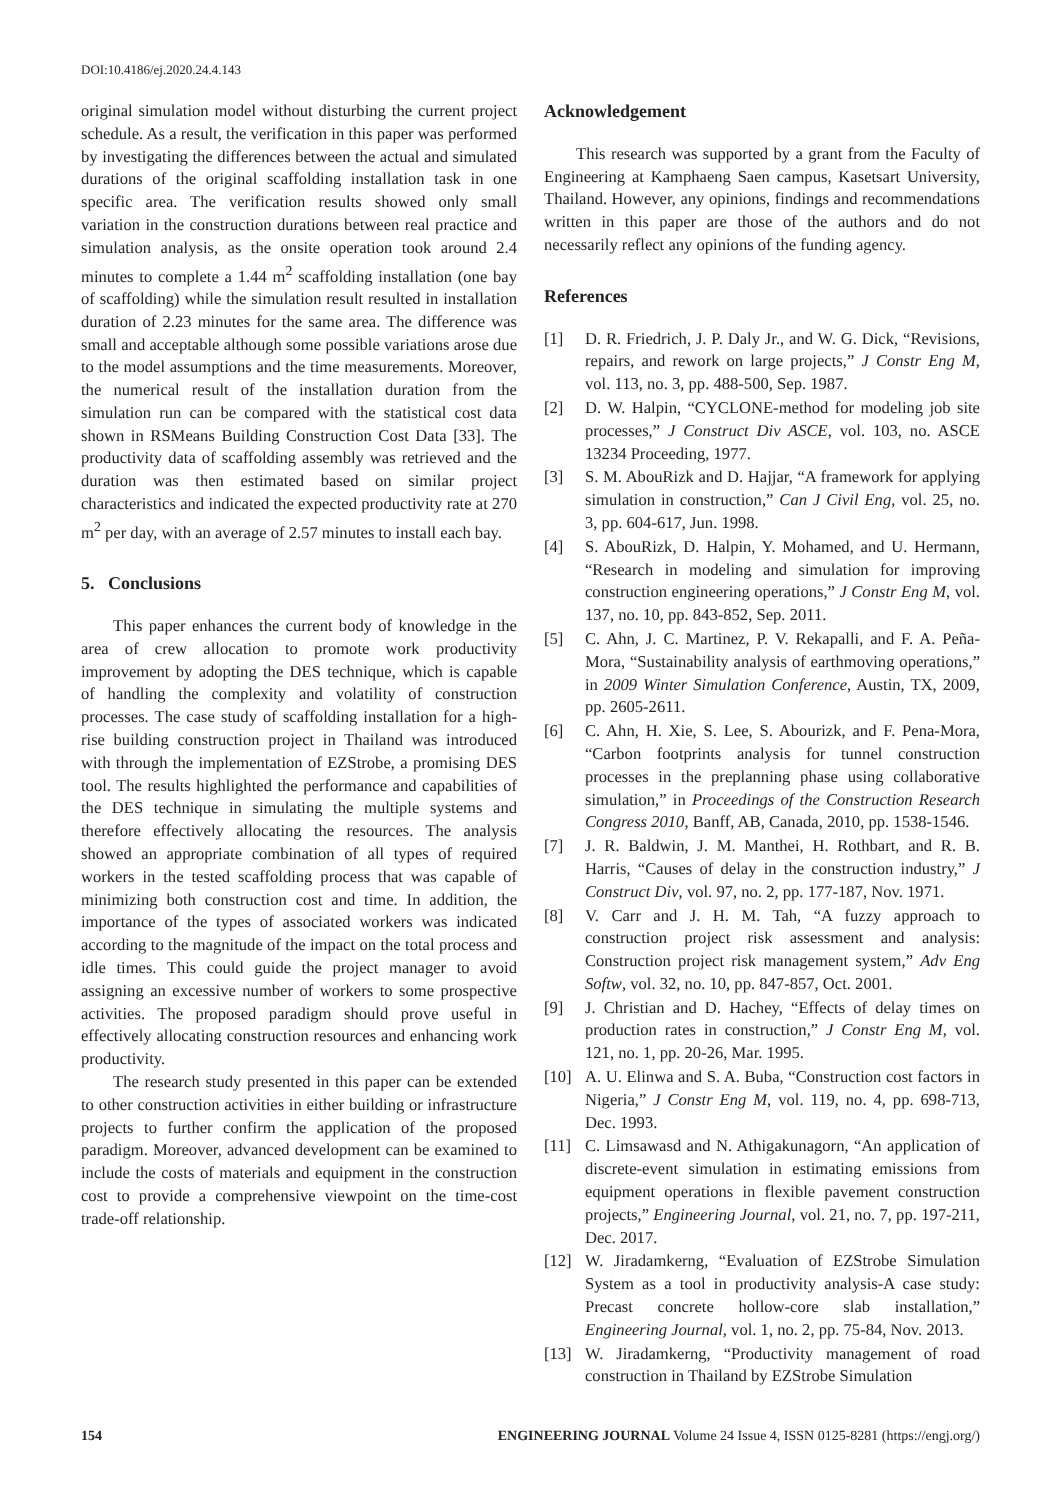DOI:10.4186/ej.2020.24.4.143
original simulation model without disturbing the current project schedule. As a result, the verification in this paper was performed by investigating the differences between the actual and simulated durations of the original scaffolding installation task in one specific area. The verification results showed only small variation in the construction durations between real practice and simulation analysis, as the onsite operation took around 2.4 minutes to complete a 1.44 m<sup>2</sup> scaffolding installation (one bay of scaffolding) while the simulation result resulted in installation duration of 2.23 minutes for the same area. The difference was small and acceptable although some possible variations arose due to the model assumptions and the time measurements. Moreover, the numerical result of the installation duration from the simulation run can be compared with the statistical cost data shown in RSMeans Building Construction Cost Data [33]. The productivity data of scaffolding assembly was retrieved and the duration was then estimated based on similar project characteristics and indicated the expected productivity rate at 270 m<sup>2</sup> per day, with an average of 2.57 minutes to install each bay.
5. Conclusions
This paper enhances the current body of knowledge in the area of crew allocation to promote work productivity improvement by adopting the DES technique, which is capable of handling the complexity and volatility of construction processes. The case study of scaffolding installation for a high-rise building construction project in Thailand was introduced with through the implementation of EZStrobe, a promising DES tool. The results highlighted the performance and capabilities of the DES technique in simulating the multiple systems and therefore effectively allocating the resources. The analysis showed an appropriate combination of all types of required workers in the tested scaffolding process that was capable of minimizing both construction cost and time. In addition, the importance of the types of associated workers was indicated according to the magnitude of the impact on the total process and idle times. This could guide the project manager to avoid assigning an excessive number of workers to some prospective activities. The proposed paradigm should prove useful in effectively allocating construction resources and enhancing work productivity.
The research study presented in this paper can be extended to other construction activities in either building or infrastructure projects to further confirm the application of the proposed paradigm. Moreover, advanced development can be examined to include the costs of materials and equipment in the construction cost to provide a comprehensive viewpoint on the time-cost trade-off relationship.
Acknowledgement
This research was supported by a grant from the Faculty of Engineering at Kamphaeng Saen campus, Kasetsart University, Thailand. However, any opinions, findings and recommendations written in this paper are those of the authors and do not necessarily reflect any opinions of the funding agency.
References
[1] D. R. Friedrich, J. P. Daly Jr., and W. G. Dick, “Revisions, repairs, and rework on large projects,” J Constr Eng M, vol. 113, no. 3, pp. 488-500, Sep. 1987.
[2] D. W. Halpin, “CYCLONE-method for modeling job site processes,” J Construct Div ASCE, vol. 103, no. ASCE 13234 Proceeding, 1977.
[3] S. M. AbouRizk and D. Hajjar, “A framework for applying simulation in construction,” Can J Civil Eng, vol. 25, no. 3, pp. 604-617, Jun. 1998.
[4] S. AbouRizk, D. Halpin, Y. Mohamed, and U. Hermann, “Research in modeling and simulation for improving construction engineering operations,” J Constr Eng M, vol. 137, no. 10, pp. 843-852, Sep. 2011.
[5] C. Ahn, J. C. Martinez, P. V. Rekapalli, and F. A. Peña-Mora, “Sustainability analysis of earthmoving operations,” in 2009 Winter Simulation Conference, Austin, TX, 2009, pp. 2605-2611.
[6] C. Ahn, H. Xie, S. Lee, S. Abourizk, and F. Pena-Mora, “Carbon footprints analysis for tunnel construction processes in the preplanning phase using collaborative simulation,” in Proceedings of the Construction Research Congress 2010, Banff, AB, Canada, 2010, pp. 1538-1546.
[7] J. R. Baldwin, J. M. Manthei, H. Rothbart, and R. B. Harris, “Causes of delay in the construction industry,” J Construct Div, vol. 97, no. 2, pp. 177-187, Nov. 1971.
[8] V. Carr and J. H. M. Tah, “A fuzzy approach to construction project risk assessment and analysis: Construction project risk management system,” Adv Eng Softw, vol. 32, no. 10, pp. 847-857, Oct. 2001.
[9] J. Christian and D. Hachey, “Effects of delay times on production rates in construction,” J Constr Eng M, vol. 121, no. 1, pp. 20-26, Mar. 1995.
[10] A. U. Elinwa and S. A. Buba, “Construction cost factors in Nigeria,” J Constr Eng M, vol. 119, no. 4, pp. 698-713, Dec. 1993.
[11] C. Limsawasd and N. Athigakunagorn, “An application of discrete-event simulation in estimating emissions from equipment operations in flexible pavement construction projects,” Engineering Journal, vol. 21, no. 7, pp. 197-211, Dec. 2017.
[12] W. Jiradamkerng, “Evaluation of EZStrobe Simulation System as a tool in productivity analysis-A case study: Precast concrete hollow-core slab installation,” Engineering Journal, vol. 1, no. 2, pp. 75-84, Nov. 2013.
[13] W. Jiradamkerng, “Productivity management of road construction in Thailand by EZStrobe Simulation
154 ENGINEERING JOURNAL Volume 24 Issue 4, ISSN 0125-8281 (https://engj.org/)